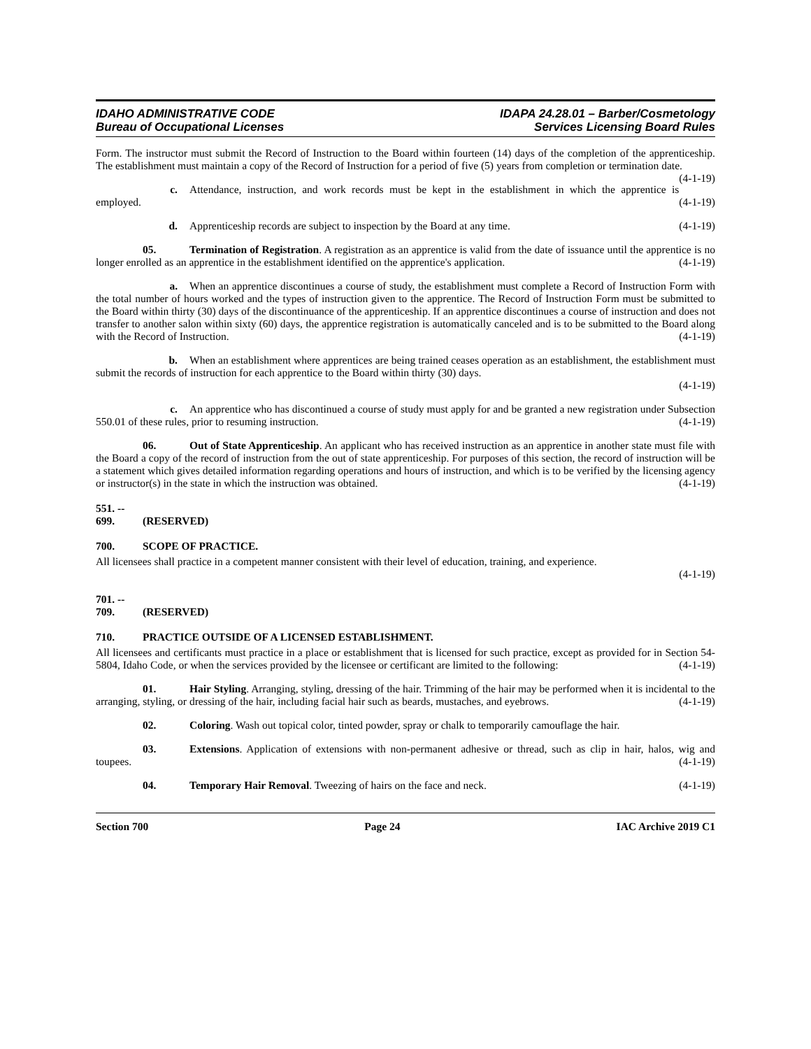IDAHO ADMINISTRATIVE CODE
Bureau of Occupational Licenses
IDAPA 24.28.01 – Barber/Cosmetology
Services Licensing Board Rules
Form. The instructor must submit the Record of Instruction to the Board within fourteen (14) days of the completion of the apprenticeship. The establishment must maintain a copy of the Record of Instruction for a period of five (5) years from completion or termination date. (4-1-19)
c. Attendance, instruction, and work records must be kept in the establishment in which the apprentice is employed. (4-1-19)
d. Apprenticeship records are subject to inspection by the Board at any time. (4-1-19)
05. Termination of Registration. A registration as an apprentice is valid from the date of issuance until the apprentice is no longer enrolled as an apprentice in the establishment identified on the apprentice's application. (4-1-19)
a. When an apprentice discontinues a course of study, the establishment must complete a Record of Instruction Form with the total number of hours worked and the types of instruction given to the apprentice. The Record of Instruction Form must be submitted to the Board within thirty (30) days of the discontinuance of the apprenticeship. If an apprentice discontinues a course of instruction and does not transfer to another salon within sixty (60) days, the apprentice registration is automatically canceled and is to be submitted to the Board along with the Record of Instruction. (4-1-19)
b. When an establishment where apprentices are being trained ceases operation as an establishment, the establishment must submit the records of instruction for each apprentice to the Board within thirty (30) days.
(4-1-19)
c. An apprentice who has discontinued a course of study must apply for and be granted a new registration under Subsection 550.01 of these rules, prior to resuming instruction. (4-1-19)
06. Out of State Apprenticeship. An applicant who has received instruction as an apprentice in another state must file with the Board a copy of the record of instruction from the out of state apprenticeship. For purposes of this section, the record of instruction will be a statement which gives detailed information regarding operations and hours of instruction, and which is to be verified by the licensing agency or instructor(s) in the state in which the instruction was obtained. (4-1-19)
551. -- 699. (RESERVED)
700. SCOPE OF PRACTICE.
All licensees shall practice in a competent manner consistent with their level of education, training, and experience.
(4-1-19)
701. -- 709. (RESERVED)
710. PRACTICE OUTSIDE OF A LICENSED ESTABLISHMENT.
All licensees and certificants must practice in a place or establishment that is licensed for such practice, except as provided for in Section 54-5804, Idaho Code, or when the services provided by the licensee or certificant are limited to the following: (4-1-19)
01. Hair Styling. Arranging, styling, dressing of the hair. Trimming of the hair may be performed when it is incidental to the arranging, styling, or dressing of the hair, including facial hair such as beards, mustaches, and eyebrows. (4-1-19)
02. Coloring. Wash out topical color, tinted powder, spray or chalk to temporarily camouflage the hair.
03. Extensions. Application of extensions with non-permanent adhesive or thread, such as clip in hair, halos, wig and toupees. (4-1-19)
04. Temporary Hair Removal. Tweezing of hairs on the face and neck. (4-1-19)
Section 700 Page 24 IAC Archive 2019 C1